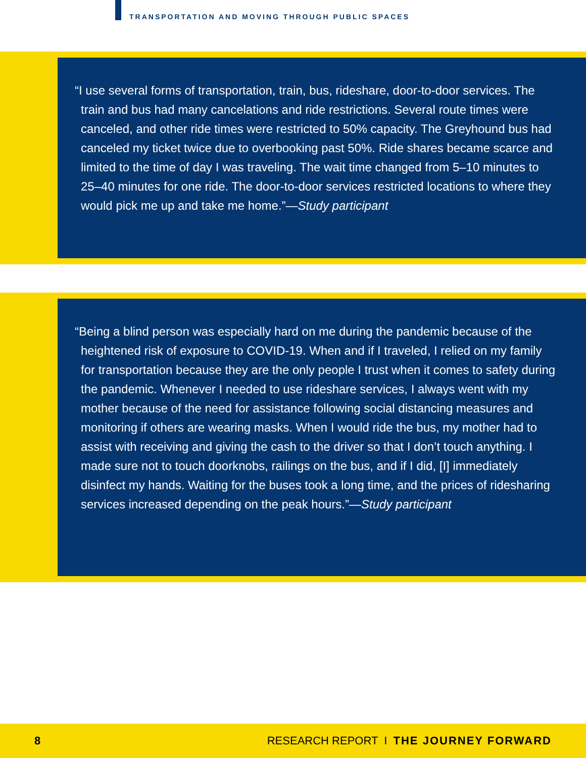TRANSPORTATION AND MOVING THROUGH PUBLIC SPACES
“I use several forms of transportation, train, bus, rideshare, door-to-door services. The train and bus had many cancelations and ride restrictions. Several route times were canceled, and other ride times were restricted to 50% capacity. The Greyhound bus had canceled my ticket twice due to overbooking past 50%. Ride shares became scarce and limited to the time of day I was traveling. The wait time changed from 5–10 minutes to 25–40 minutes for one ride. The door-to-door services restricted locations to where they would pick me up and take me home.”—Study participant
“Being a blind person was especially hard on me during the pandemic because of the heightened risk of exposure to COVID-19. When and if I traveled, I relied on my family for transportation because they are the only people I trust when it comes to safety during the pandemic. Whenever I needed to use rideshare services, I always went with my mother because of the need for assistance following social distancing measures and monitoring if others are wearing masks. When I would ride the bus, my mother had to assist with receiving and giving the cash to the driver so that I don’t touch anything. I made sure not to touch doorknobs, railings on the bus, and if I did, [I] immediately disinfect my hands. Waiting for the buses took a long time, and the prices of ridesharing services increased depending on the peak hours.”—Study participant
8 RESEARCH REPORT I THE JOURNEY FORWARD